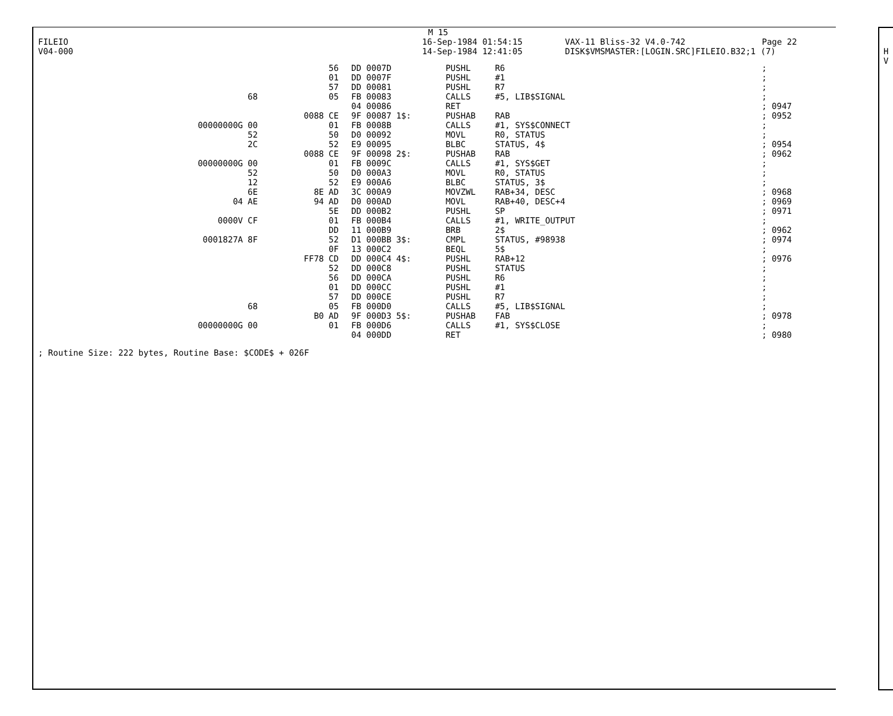H
V
FILEIO
V04-000
M 15
16-Sep-1984 01:54:15
14-Sep-1984 12:41:05
VAX-11 Bliss-32 V4.0-742 Page 22
DISK$VMSMASTER:[LOGIN.SRC]FILEIO.B32;1 (7)
| | | | 56 | DD 0007D | | PUSHL | R6 | ; |
| | | | 01 | DD 0007F | | PUSHL | #1 | ; |
| | | | 57 | DD 00081 | | PUSHL | R7 | ; |
| | 68 | | 05 | FB 00083 | | CALLS | #5, LIB$SIGNAL | ; |
| | | | | 04 00086 | | RET | | ; 0947 |
| | | 0088 | CE | 9F 00087 | 1$: | PUSHAB | RAB | ; 0952 |
| 00000000G | 00 | | 01 | FB 0008B | | CALLS | #1, SYS$CONNECT | ; |
| | 52 | | 50 | D0 00092 | | MOVL | R0, STATUS | ; |
| | 2C | | 52 | E9 00095 | | BLBC | STATUS, 4$ | ; 0954 |
| | | 0088 | CE | 9F 00098 | 2$: | PUSHAB | RAB | ; 0962 |
| 00000000G | 00 | | 01 | FB 0009C | | CALLS | #1, SYS$GET | ; |
| | 52 | | 50 | D0 000A3 | | MOVL | R0, STATUS | ; |
| | 12 | | 52 | E9 000A6 | | BLBC | STATUS, 3$ | ; |
| | 6E | 8E | AD | 3C 000A9 | | MOVZWL | RAB+34, DESC | ; 0968 |
| 04 | AE | 94 | AD | D0 000AD | | MOVL | RAB+40, DESC+4 | ; 0969 |
| | | | 5E | DD 000B2 | | PUSHL | SP | ; 0971 |
| 0000V | CF | | 01 | FB 000B4 | | CALLS | #1, WRITE_OUTPUT | ; |
| | | | DD | 11 000B9 | | BRB | 2$ | ; 0962 |
| 0001827A | 8F | | 52 | D1 000BB | 3$: | CMPL | STATUS, #98938 | ; 0974 |
| | | | 0F | 13 000C2 | | BEQL | 5$ | ; |
| | | FF78 | CD | DD 000C4 | 4$: | PUSHL | RAB+12 | ; 0976 |
| | | | 52 | DD 000C8 | | PUSHL | STATUS | ; |
| | | | 56 | DD 000CA | | PUSHL | R6 | ; |
| | | | 01 | DD 000CC | | PUSHL | #1 | ; |
| | | | 57 | DD 000CE | | PUSHL | R7 | ; |
| | 68 | | 05 | FB 000D0 | | CALLS | #5, LIB$SIGNAL | ; |
| | | B0 | AD | 9F 000D3 | 5$: | PUSHAB | FAB | ; 0978 |
| 00000000G | 00 | | 01 | FB 000D6 | | CALLS | #1, SYS$CLOSE | ; |
| | | | | 04 000DD | | RET | | ; 0980 |
; Routine Size: 222 bytes, Routine Base: $CODE$ + 026F